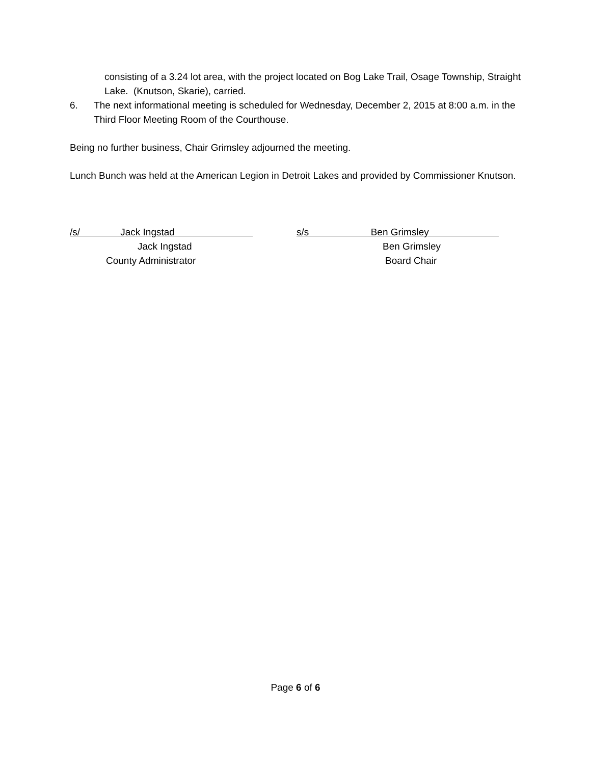consisting of a 3.24 lot area, with the project located on Bog Lake Trail, Osage Township, Straight Lake. (Knutson, Skarie), carried.
6. The next informational meeting is scheduled for Wednesday, December 2, 2015 at 8:00 a.m. in the Third Floor Meeting Room of the Courthouse.
Being no further business, Chair Grimsley adjourned the meeting.
Lunch Bunch was held at the American Legion in Detroit Lakes and provided by Commissioner Knutson.
/s/ Jack Ingstad
Jack Ingstad
County Administrator
s/s Ben Grimsley
Ben Grimsley
Board Chair
Page 6 of 6